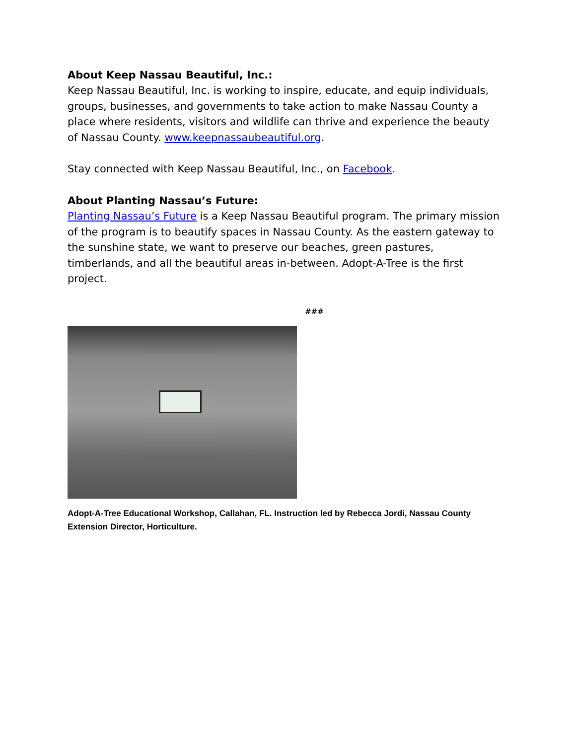About Keep Nassau Beautiful, Inc.:
Keep Nassau Beautiful, Inc. is working to inspire, educate, and equip individuals, groups, businesses, and governments to take action to make Nassau County a place where residents, visitors and wildlife can thrive and experience the beauty of Nassau County. www.keepnassaubeautiful.org.
Stay connected with Keep Nassau Beautiful, Inc., on Facebook.
About Planting Nassau’s Future:
Planting Nassau’s Future is a Keep Nassau Beautiful program. The primary mission of the program is to beautify spaces in Nassau County. As the eastern gateway to the sunshine state, we want to preserve our beaches, green pastures, timberlands, and all the beautiful areas in-between. Adopt-A-Tree is the first project.
###
Adopt-A-Tree Educational Workshop, Callahan, FL. Instruction led by Rebecca Jordi, Nassau County Extension Director, Horticulture.